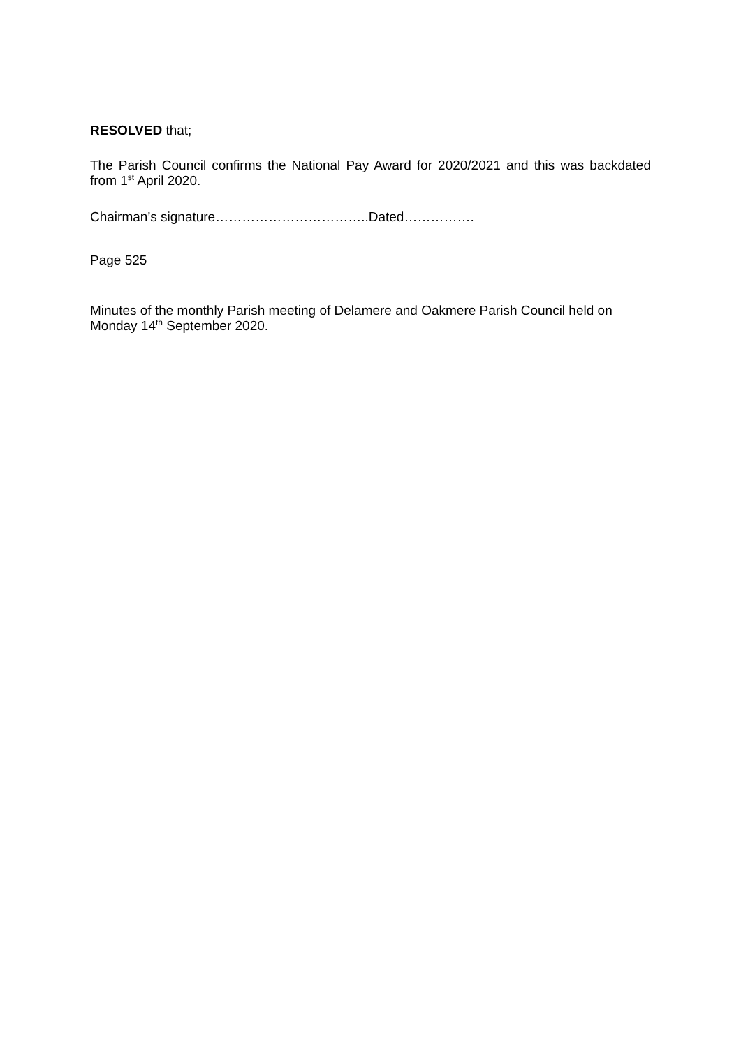RESOLVED that;
The Parish Council confirms the National Pay Award for 2020/2021 and this was backdated from 1<sup>st</sup> April 2020.
Chairman’s signature……………………………..Dated…………….
Page 525
Minutes of the monthly Parish meeting of Delamere and Oakmere Parish Council held on Monday 14<sup>th</sup> September 2020.